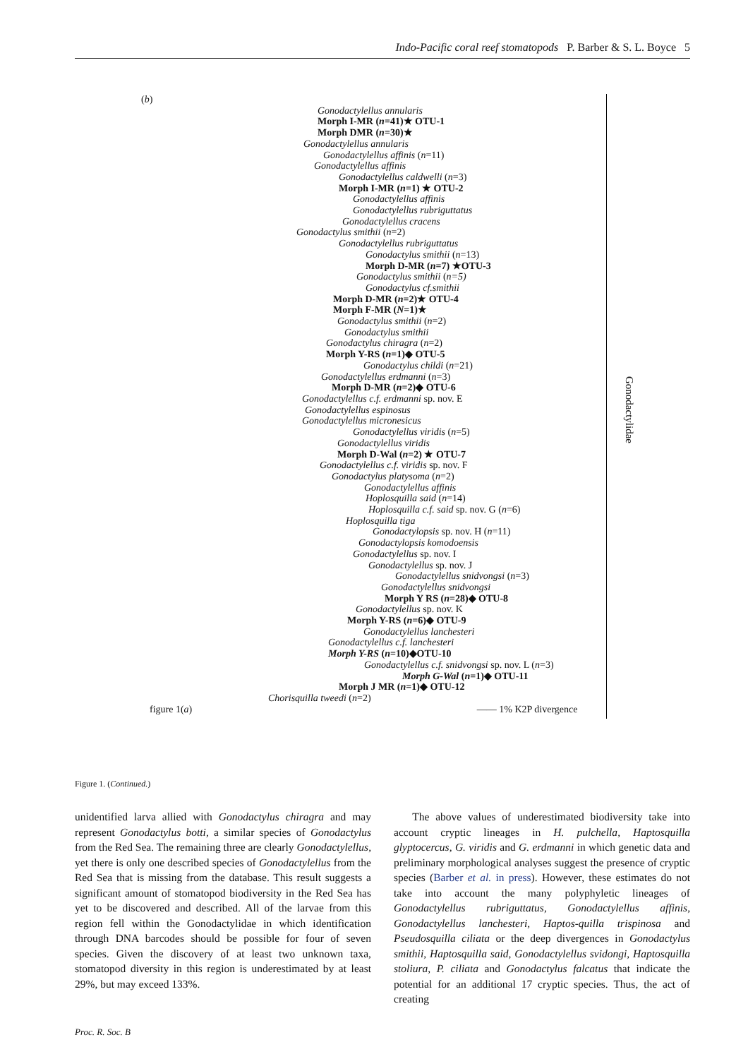Indo-Pacific coral reef stomatopods P. Barber & S. L. Boyce 5
Gonodactylidae
(b)
Gonodactylellus annularis
Morph I-MR (n=41)★ OTU-1
Morph DMR (n=30)★
Gonodactylellus annularis
Gonodactylellus affinis (n=11)
Gonodactylellus affinis
Gonodactylellus caldwelli (n=3)
Morph I-MR (n=1) ★ OTU-2
Gonodactylellus affinis
Gonodactylellus rubriguttatus
Gonodactylellus cracens
Gonodactylus smithii (n=2)
Gonodactylellus rubriguttatus
Gonodactylus smithii (n=13)
Morph D-MR (n=7) ★OTU-3
Gonodactylus smithii (n=5)
Gonodactylus cf.smithii
Morph D-MR (n=2)★ OTU-4
Morph F-MR (N=1)★
Gonodactylus smithii (n=2)
Gonodactylus smithii
Gonodactylus chiragra (n=2)
Morph Y-RS (n=1)◆ OTU-5
Gonodactylus childi (n=21)
Gonodactylellus erdmanni (n=3)
Morph D-MR (n=2)◆ OTU-6
Gonodactylellus c.f. erdmanni sp. nov. E
Gonodactylellus espinosus
Gonodactylellus micronesicus
Gonodactylellus viridis (n=5)
Gonodactylellus viridis
Morph D-Wal (n=2) ★ OTU-7
Gonodactylellus c.f. viridis sp. nov. F
Gonodactylus platysoma (n=2)
Gonodactylellus affinis
Hoplosquilla said (n=14)
Hoplosquilla c.f. said sp. nov. G (n=6)
Hoplosquilla tiga
Gonodactylopsis sp. nov. H (n=11)
Gonodactylopsis komodoensis
Gonodactylellus sp. nov. I
Gonodactylellus sp. nov. J
Gonodactylellus snidvongsi (n=3)
Gonodactylellus snidvongsi
Morph Y RS (n=28)◆ OTU-8
Gonodactylellus sp. nov. K
Morph Y-RS (n=6)◆ OTU-9
Gonodactylellus lanchesteri
Gonodactylellus c.f. lanchesteri
Morph Y-RS (n=10)◆OTU-10
Gonodactylellus c.f. snidvongsi sp. nov. L (n=3)
Morph G-Wal (n=1)◆ OTU-11
Morph J MR (n=1)◆ OTU-12
Chorisquilla tweedi (n=2)
figure 1(a) —— 1% K2P divergence
Figure 1. (Continued.)
unidentified larva allied with Gonodactylus chiragra and may represent Gonodactylus botti, a similar species of Gonodactylus from the Red Sea. The remaining three are clearly Gonodactylellus, yet there is only one described species of Gonodactylellus from the Red Sea that is missing from the database. This result suggests a significant amount of stomatopod biodiversity in the Red Sea has yet to be discovered and described. All of the larvae from this region fell within the Gonodactylidae in which identification through DNA barcodes should be possible for four of seven species. Given the discovery of at least two unknown taxa, stomatopod diversity in this region is underestimated by at least 29%, but may exceed 133%.
The above values of underestimated biodiversity take into account cryptic lineages in H. pulchella, Haptosquilla glyptocercus, G. viridis and G. erdmanni in which genetic data and preliminary morphological analyses suggest the presence of cryptic species (Barber et al. in press). However, these estimates do not take into account the many polyphyletic lineages of Gonodactylellus rubriguttatus, Gonodactylellus affinis, Gonodactylellus lanchesteri, Haptos-quilla trispinosa and Pseudosquilla ciliata or the deep divergences in Gonodactylus smithii, Haptosquilla said, Gonodactylellus svidongi, Haptosquilla stoliura, P. ciliata and Gonodactylus falcatus that indicate the potential for an additional 17 cryptic species. Thus, the act of creating
Proc. R. Soc. B